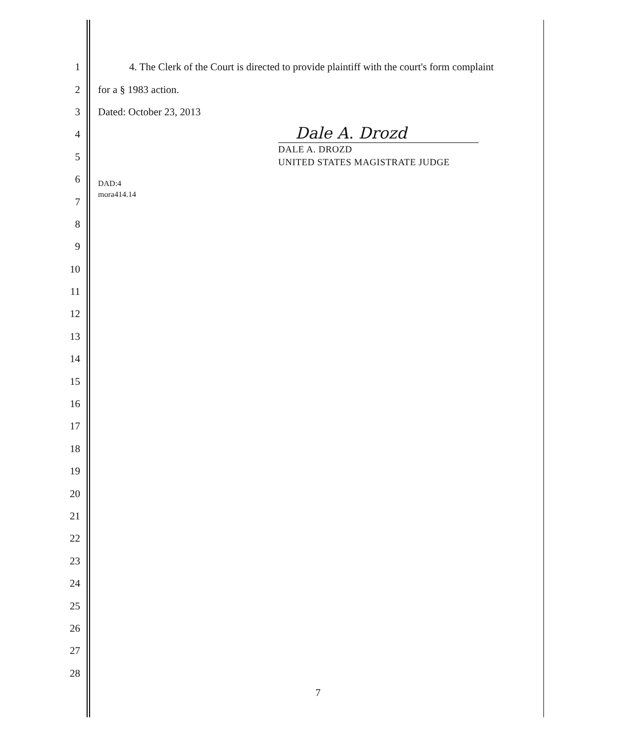1 4. The Clerk of the Court is directed to provide plaintiff with the court's form complaint
2 for a § 1983 action.
3 Dated: October 23, 2013
4
5
6
7
8
9
10
11
12
13
14
15
16
17
18
19
20
21
22
23
24
25
26
27
28
Dale A. Drozd
DALE A. DROZD
UNITED STATES MAGISTRATE JUDGE
DAD:4
mora414.14
7